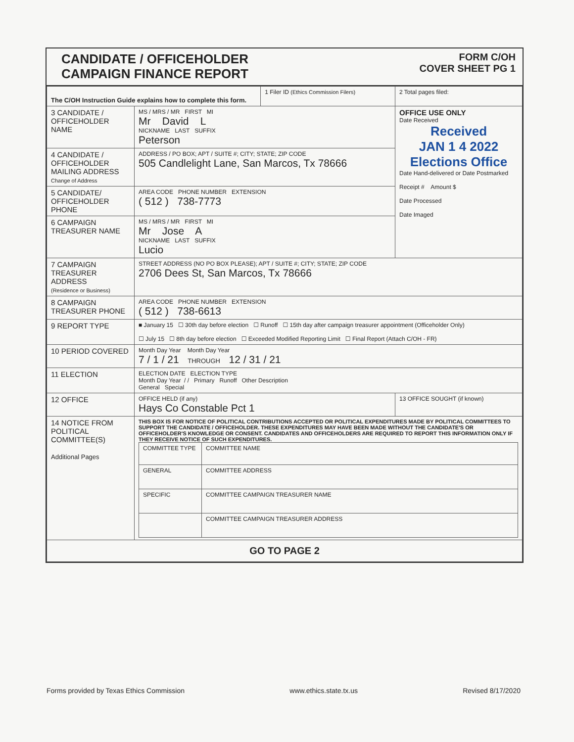CANDIDATE / OFFICEHOLDER
CAMPAIGN FINANCE REPORT
FORM C/OH
COVER SHEET PG 1
| The C/OH Instruction Guide explains how to complete this form. | | 1 Filer ID (Ethics Commission Filers) | 2 Total pages filed: |
| 3 CANDIDATE / OFFICEHOLDER NAME | MS / MRS / MR FIRST MI Mr David L NICKNAME LAST SUFFIX Peterson | | OFFICE USE ONLY Date Received Received JAN 1 4 2022 Elections Office Date Hand-delivered or Date Postmarked Receipt # Amount $ Date Processed Date Imaged |
| 4 CANDIDATE / OFFICEHOLDER MAILING ADDRESS Change of Address | ADDRESS / PO BOX; APT / SUITE #; CITY; STATE; ZIP CODE 505 Candlelight Lane, San Marcos, Tx 78666 | | |
| 5 CANDIDATE/ OFFICEHOLDER PHONE | AREA CODE PHONE NUMBER EXTENSION ( 512 ) 738-7773 | | |
| 6 CAMPAIGN TREASURER NAME | MS / MRS / MR FIRST MI Mr Jose A NICKNAME LAST SUFFIX Lucio | | |
| 7 CAMPAIGN TREASURER ADDRESS (Residence or Business) | STREET ADDRESS (NO PO BOX PLEASE); APT / SUITE #; CITY; STATE; ZIP CODE 2706 Dees St, San Marcos, Tx 78666 | | |
| 8 CAMPAIGN TREASURER PHONE | AREA CODE PHONE NUMBER EXTENSION ( 512 ) 738-6613 | | |
| 9 REPORT TYPE | ■ January 15 ☐ 30th day before election ☐ Runoff ☐ 15th day after campaign treasurer appointment (Officeholder Only) ☐ July 15 ☐ 8th day before election ☐ Exceeded Modified Reporting Limit ☐ Final Report (Attach C/OH - FR) | | |
| 10 PERIOD COVERED | Month Day Year Month Day Year 7 / 1 / 21 THROUGH 12 / 31 / 21 | | |
| 11 ELECTION | ELECTION DATE ELECTION TYPE Month Day Year / / Primary Runoff Other Description General Special | | |
| 12 OFFICE | OFFICE HELD (if any) Hays Co Constable Pct 1 | | 13 OFFICE SOUGHT (if known) |
| 14 NOTICE FROM POLITICAL COMMITTEE(S) Additional Pages | THIS BOX IS FOR NOTICE OF POLITICAL CONTRIBUTIONS ACCEPTED OR POLITICAL EXPENDITURES MADE BY POLITICAL COMMITTEES TO SUPPORT THE CANDIDATE / OFFICEHOLDER. THESE EXPENDITURES MAY HAVE BEEN MADE WITHOUT THE CANDIDATE'S OR OFFICEHOLDER'S KNOWLEDGE OR CONSENT. CANDIDATES AND OFFICEHOLDERS ARE REQUIRED TO REPORT THIS INFORMATION ONLY IF THEY RECEIVE NOTICE OF SUCH EXPENDITURES. / COMMITTEE TYPE / COMMITTEE NAME / / GENERAL / COMMITTEE ADDRESS / / SPECIFIC / COMMITTEE CAMPAIGN TREASURER NAME / / / COMMITTEE CAMPAIGN TREASURER ADDRESS / | | |
| GO TO PAGE 2 | | | |
Forms provided by Texas Ethics Commission www.ethics.state.tx.us Revised 8/17/2020